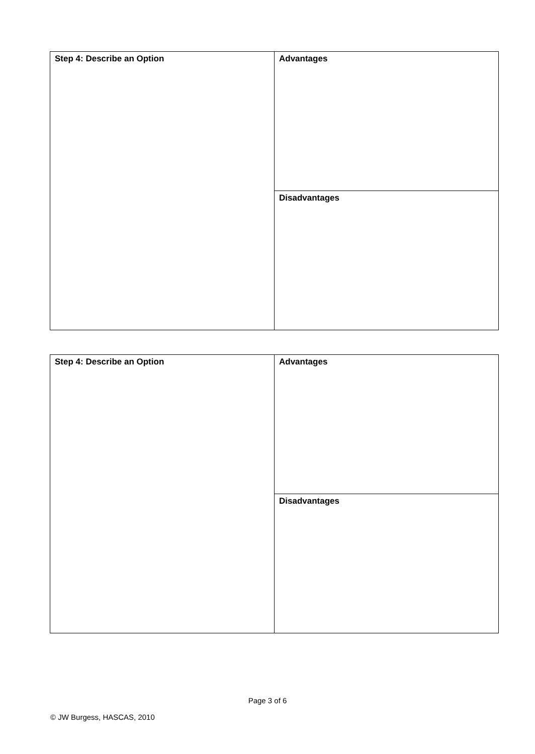| Step 4: Describe an Option | Advantages |
| | Disadvantages |
| Step 4: Describe an Option | Advantages |
| | Disadvantages |
Page 3 of 6
© JW Burgess, HASCAS, 2010